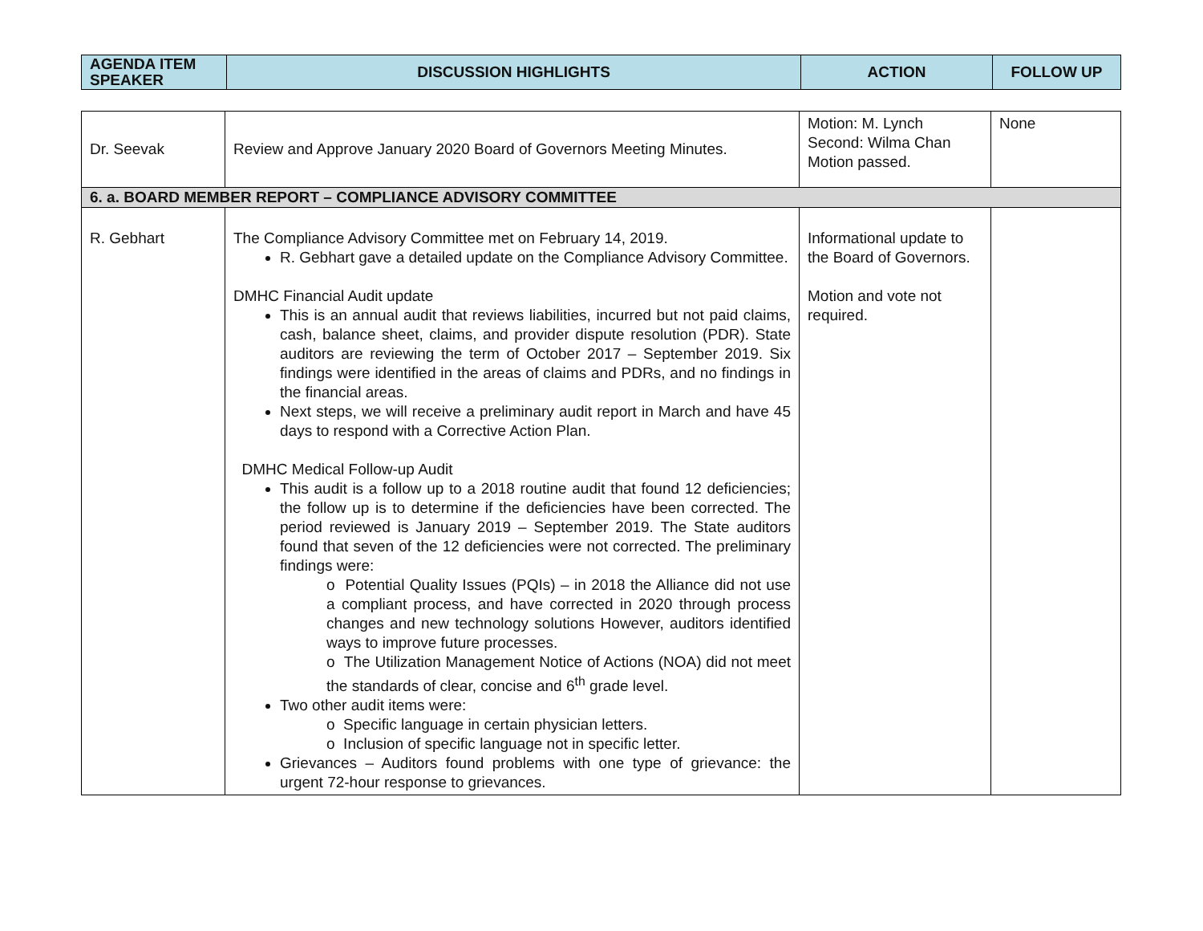| AGENDA ITEM SPEAKER | DISCUSSION HIGHLIGHTS | ACTION | FOLLOW UP |
| --- | --- | --- | --- |
| Dr. Seevak | Review and Approve January 2020 Board of Governors Meeting Minutes. | Motion: M. Lynch Second: Wilma Chan Motion passed. | None |
| 6. a. BOARD MEMBER REPORT – COMPLIANCE ADVISORY COMMITTEE | | | |
| R. Gebhart | The Compliance Advisory Committee met on February 14, 2019. R. Gebhart gave a detailed update on the Compliance Advisory Committee. DMHC Financial Audit update This is an annual audit that reviews liabilities, incurred but not paid claims, cash, balance sheet, claims, and provider dispute resolution (PDR). State auditors are reviewing the term of October 2017 – September 2019. Six findings were identified in the areas of claims and PDRs, and no findings in the financial areas. Next steps, we will receive a preliminary audit report in March and have 45 days to respond with a Corrective Action Plan. DMHC Medical Follow-up Audit This audit is a follow up to a 2018 routine audit that found 12 deficiencies; the follow up is to determine if the deficiencies have been corrected. The period reviewed is January 2019 – September 2019. The State auditors found that seven of the 12 deficiencies were not corrected. The preliminary findings were: o Potential Quality Issues (PQIs) – in 2018 the Alliance did not use a compliant process, and have corrected in 2020 through process changes and new technology solutions However, auditors identified ways to improve future processes. o The Utilization Management Notice of Actions (NOA) did not meet the standards of clear, concise and 6<sup>th</sup> grade level. Two other audit items were: o Specific language in certain physician letters. o Inclusion of specific language not in specific letter. Grievances – Auditors found problems with one type of grievance: the urgent 72-hour response to grievances. | Informational update to the Board of Governors. Motion and vote not required. | |